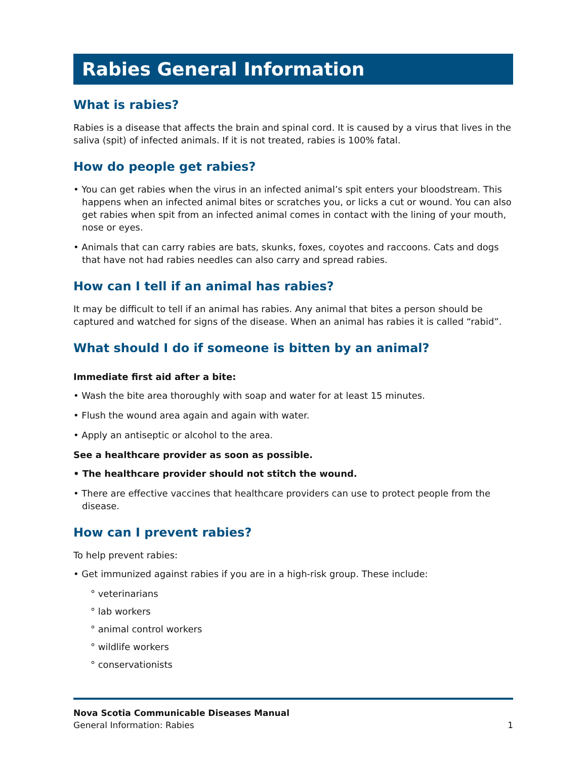Rabies General Information
What is rabies?
Rabies is a disease that affects the brain and spinal cord. It is caused by a virus that lives in the saliva (spit) of infected animals. If it is not treated, rabies is 100% fatal.
How do people get rabies?
• You can get rabies when the virus in an infected animal’s spit enters your bloodstream. This happens when an infected animal bites or scratches you, or licks a cut or wound. You can also get rabies when spit from an infected animal comes in contact with the lining of your mouth, nose or eyes.
• Animals that can carry rabies are bats, skunks, foxes, coyotes and raccoons. Cats and dogs that have not had rabies needles can also carry and spread rabies.
How can I tell if an animal has rabies?
It may be difficult to tell if an animal has rabies. Any animal that bites a person should be captured and watched for signs of the disease. When an animal has rabies it is called “rabid”.
What should I do if someone is bitten by an animal?
Immediate first aid after a bite:
• Wash the bite area thoroughly with soap and water for at least 15 minutes.
• Flush the wound area again and again with water.
• Apply an antiseptic or alcohol to the area.
See a healthcare provider as soon as possible.
• The healthcare provider should not stitch the wound.
• There are effective vaccines that healthcare providers can use to protect people from the disease.
How can I prevent rabies?
To help prevent rabies:
• Get immunized against rabies if you are in a high-risk group. These include:
° veterinarians
° lab workers
° animal control workers
° wildlife workers
° conservationists
Nova Scotia Communicable Diseases Manual
General Information: Rabies 1